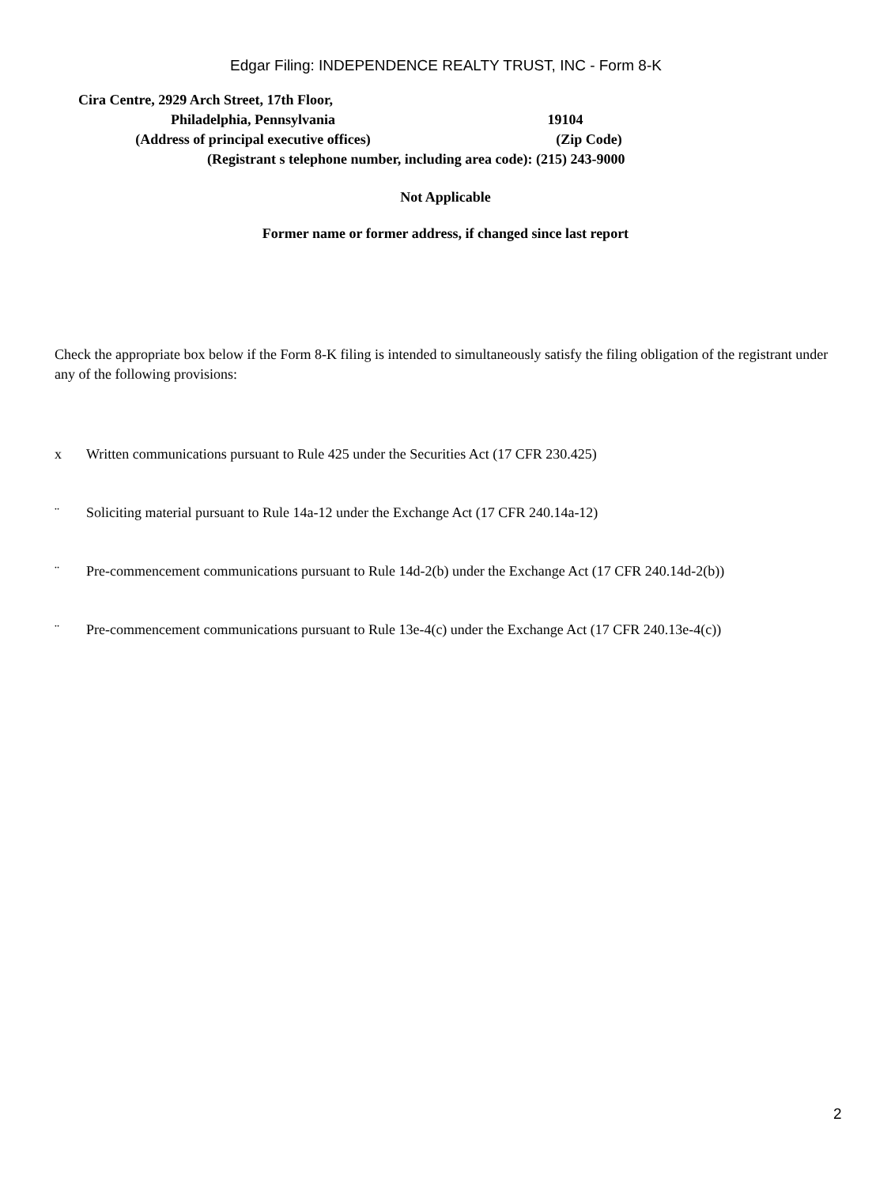Edgar Filing: INDEPENDENCE REALTY TRUST, INC - Form 8-K
Cira Centre, 2929 Arch Street, 17th Floor,
Philadelphia, Pennsylvania 19104
(Address of principal executive offices) (Zip Code)
(Registrant s telephone number, including area code): (215) 243-9000
Not Applicable
Former name or former address, if changed since last report
Check the appropriate box below if the Form 8-K filing is intended to simultaneously satisfy the filing obligation of the registrant under any of the following provisions:
x Written communications pursuant to Rule 425 under the Securities Act (17 CFR 230.425)
¨ Soliciting material pursuant to Rule 14a-12 under the Exchange Act (17 CFR 240.14a-12)
¨ Pre-commencement communications pursuant to Rule 14d-2(b) under the Exchange Act (17 CFR 240.14d-2(b))
¨ Pre-commencement communications pursuant to Rule 13e-4(c) under the Exchange Act (17 CFR 240.13e-4(c))
2